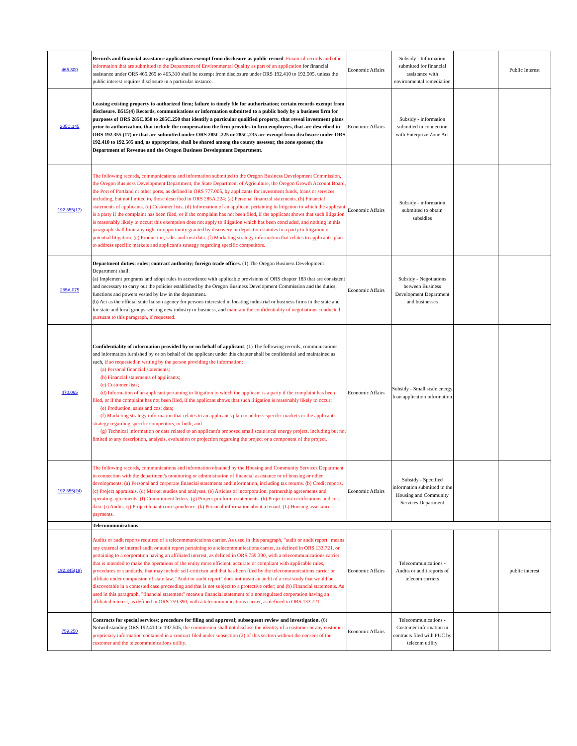| 465.300 | Records and financial assistance applications exempt from disclosure as public record . Financial records and other information that are submitted to the Department of Environmental Quality as part of an application for financial assistance under ORS 465.265 to 465.310 shall be exempt from disclosure under ORS 192.410 to 192.505, unless the public interest requires disclosure in a particular instance. | Economic Affairs | Subsidy - Information submitted for financial assistance with environmental remediation | | Public Interest |
| 285C.145 | Leasing existing property to authorized firm; failure to timely file for authorization; certain records exempt from disclosure. B515(4) Records, communications or information submitted to a public body by a business firm for purposes of ORS 285C.050 to 285C.250 that identify a particular qualified property, that reveal investment plans prior to authorization, that include the compensation the firm provides to firm employees, that are described in ORS 192.355 (17) or that are submitted under ORS 285C.225 or 285C.235 are exempt from disclosure under ORS 192.410 to 192.505 and, as appropriate, shall be shared among the county assessor, the zone sponsor, the Department of Revenue and the Oregon Business Development Department. | Economic Affairs | Subsidy - information submitted in connection with Enterprize Zone Act | | |
| 192.355(17) | The following records, communications and information submitted to the Oregon Business Development Commission, the Oregon Business Development Department, the State Department of Agriculture, the Oregon Growth Account Board, the Port of Portland or other ports, as defined in ORS 777.005, by applicants for investment funds, loans or services including, but not limited to, those described in ORS 285A.224: (a) Personal financial statements. (b) Financial statements of applicants. (c) Customer lists. (d) Information of an applicant pertaining to litigation to which the applicant is a party if the complaint has been filed, or if the complaint has not been filed, if the applicant shows that such litigation is reasonably likely to occur; this exemption does not apply to litigation which has been concluded, and nothing in this paragraph shall limit any right or opportunity granted by discovery or deposition statutes to a party to litigation or potential litigation. (e) Production, sales and cost data. (f) Marketing strategy information that relates to applicant's plan to address specific markets and applicant's strategy regarding specific competitors. | Economic Affairs | Subsidy - information submitted to obtain subsidies | | |
| 285A.075 | Department duties; rules; contract authority; foreign trade offices. (1) The Oregon Business Development Department shall: (a) Implement programs and adopt rules in accordance with applicable provisions of ORS chapter 183 that are consistent and necessary to carry out the policies established by the Oregon Business Development Commission and the duties, functions and powers vested by law in the department. (b) Act as the official state liaison agency for persons interested in locating industrial or business firms in the state and for state and local groups seeking new industry or business, and maintain the confidentiality of negotiations conducted pursuant to this paragraph, if requested. | Economic Affairs | Subsidy - Negotiations between Business Development Department and businesses | | |
| 470.065 | Confidentiality of information provided by or on behalf of applicant . (1) The following records, communications and information furnished by or on behalf of the applicant under this chapter shall be confidential and maintained as such, if so requested in writing by the person providing the information: (a) Personal financial statements; (b) Financial statements of applicants; (c) Customer lists; (d) Information of an applicant pertaining to litigation to which the applicant is a party if the complaint has been filed, or if the complaint has not been filed, if the applicant shows that such litigation is reasonably likely to occur; (e) Production, sales and cost data; (f) Marketing strategy information that relates to an applicant's plan to address specific markets or the applicant's strategy regarding specific competitors, or both; and (g) Technical information or data related to an applicant's proposed small scale local energy project, including but not limited to any description, analysis, evaluation or projection regarding the project or a component of the project. | Economic Affairs | Subsidy - Small scale energy loan application information | | |
| 192.355(24) | The following records, communications and information obtained by the Housing and Community Services Department in connection with the department's monitoring or administration of financial assistance or of housing or other developments: (a) Personal and corporate financial statements and information, including tax returns. (b) Credit reports. (c) Project appraisals. (d) Market studies and analyses. (e) Articles of incorporation, partnership agreements and operating agreements. (f) Commitment letters. (g) Project pro forma statements. (h) Project cost certifications and cost data. (i) Audits. (j) Project tenant correspondence. (k) Personal information about a tenant. (L) Housing assistance payments. | Economic Affairs | Subsidy - Specified information submitted to the Housing and Community Services Department | | |
| | Telecommunications | | | | |
| 192.345(19) | Audits or audit reports required of a telecommunications carrier. As used in this paragraph, "audit or audit report" means any external or internal audit or audit report pertaining to a telecommunications carrier, as defined in ORS 133.721, or pertaining to a corporation having an affiliated interest, as defined in ORS 759.390, with a telecommunications carrier that is intended to make the operations of the entity more efficient, accurate or compliant with applicable rules, procedures or standards, that may include self-criticism and that has been filed by the telecommunications carrier or affiliate under compulsion of state law. "Audit or audit report" does not mean an audit of a cost study that would be discoverable in a contested case proceeding and that is not subject to a protective order; and (b) Financial statements. As used in this paragraph, "financial statement" means a financial statement of a nonregulated corporation having an affiliated interest, as defined in ORS 759.390, with a telecommunications carrier, as defined in ORS 133.721. | Economic Affairs | Telecommunications - Audits or audit reports of telecom carriers | | public interest |
| 759.250 | Contracts for special services; procedure for filing and approval; subsequent review and investigation. (6) Notwithstanding ORS 192.410 to 192.505, the commission shall not disclose the identity of a customer or any customer proprietary information contained in a contract filed under subsection (2) of this section without the consent of the customer and the telecommunications utility. | Economic Affairs | Telecommunications - Customer information in contracts filed with PUC by telecom utility | | |